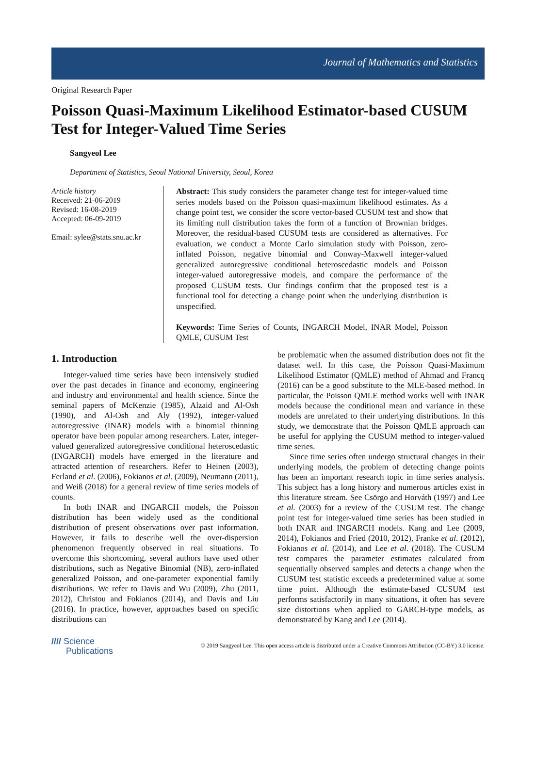Journal of Mathematics and Statistics
Original Research Paper
Poisson Quasi-Maximum Likelihood Estimator-based CUSUM Test for Integer-Valued Time Series
Sangyeol Lee
Department of Statistics, Seoul National University, Seoul, Korea
Article history
Received: 21-06-2019
Revised: 16-08-2019
Accepted: 06-09-2019
Email: sylee@stats.snu.ac.kr
Abstract: This study considers the parameter change test for integer-valued time series models based on the Poisson quasi-maximum likelihood estimates. As a change point test, we consider the score vector-based CUSUM test and show that its limiting null distribution takes the form of a function of Brownian bridges. Moreover, the residual-based CUSUM tests are considered as alternatives. For evaluation, we conduct a Monte Carlo simulation study with Poisson, zero-inflated Poisson, negative binomial and Conway-Maxwell integer-valued generalized autoregressive conditional heteroscedastic models and Poisson integer-valued autoregressive models, and compare the performance of the proposed CUSUM tests. Our findings confirm that the proposed test is a functional tool for detecting a change point when the underlying distribution is unspecified.
Keywords: Time Series of Counts, INGARCH Model, INAR Model, Poisson QMLE, CUSUM Test
1. Introduction
Integer-valued time series have been intensively studied over the past decades in finance and economy, engineering and industry and environmental and health science. Since the seminal papers of McKenzie (1985), Alzaid and Al-Osh (1990), and Al-Osh and Aly (1992), integer-valued autoregressive (INAR) models with a binomial thinning operator have been popular among researchers. Later, integer-valued generalized autoregressive conditional heteroscedastic (INGARCH) models have emerged in the literature and attracted attention of researchers. Refer to Heinen (2003), Ferland et al. (2006), Fokianos et al. (2009), Neumann (2011), and Weiß (2018) for a general review of time series models of counts.
In both INAR and INGARCH models, the Poisson distribution has been widely used as the conditional distribution of present observations over past information. However, it fails to describe well the over-dispersion phenomenon frequently observed in real situations. To overcome this shortcoming, several authors have used other distributions, such as Negative Binomial (NB), zero-inflated generalized Poisson, and one-parameter exponential family distributions. We refer to Davis and Wu (2009), Zhu (2011, 2012), Christou and Fokianos (2014), and Davis and Liu (2016). In practice, however, approaches based on specific distributions can
be problematic when the assumed distribution does not fit the dataset well. In this case, the Poisson Quasi-Maximum Likelihood Estimator (QMLE) method of Ahmad and Francq (2016) can be a good substitute to the MLE-based method. In particular, the Poisson QMLE method works well with INAR models because the conditional mean and variance in these models are unrelated to their underlying distributions. In this study, we demonstrate that the Poisson QMLE approach can be useful for applying the CUSUM method to integer-valued time series.
Since time series often undergo structural changes in their underlying models, the problem of detecting change points has been an important research topic in time series analysis. This subject has a long history and numerous articles exist in this literature stream. See Csörgo and Horváth (1997) and Lee et al. (2003) for a review of the CUSUM test. The change point test for integer-valued time series has been studied in both INAR and INGARCH models. Kang and Lee (2009, 2014), Fokianos and Fried (2010, 2012), Franke et al. (2012), Fokianos et al. (2014), and Lee et al. (2018). The CUSUM test compares the parameter estimates calculated from sequentially observed samples and detects a change when the CUSUM test statistic exceeds a predetermined value at some time point. Although the estimate-based CUSUM test performs satisfactorily in many situations, it often has severe size distortions when applied to GARCH-type models, as demonstrated by Kang and Lee (2014).
//// Science
Publications
© 2019 Sangyeol Lee. This open access article is distributed under a Creative Commons Attribution (CC-BY) 3.0 license.